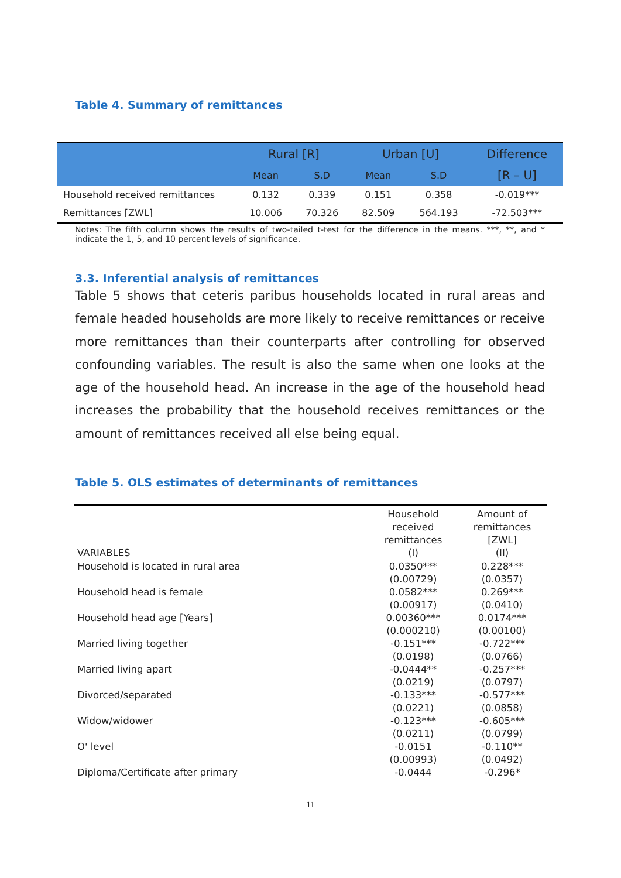Table 4. Summary of remittances
| | Rural [R] | | Urban [U] | | Difference |
| --- | --- | --- | --- | --- | --- |
| | Mean | S.D | Mean | S.D | [R – U] |
| Household received remittances | 0.132 | 0.339 | 0.151 | 0.358 | -0.019*** |
| Remittances [ZWL] | 10.006 | 70.326 | 82.509 | 564.193 | -72.503*** |
Notes: The fifth column shows the results of two-tailed t-test for the difference in the means. ***, **, and * indicate the 1, 5, and 10 percent levels of significance.
3.3. Inferential analysis of remittances
Table 5 shows that ceteris paribus households located in rural areas and female headed households are more likely to receive remittances or receive more remittances than their counterparts after controlling for observed confounding variables. The result is also the same when one looks at the age of the household head. An increase in the age of the household head increases the probability that the household receives remittances or the amount of remittances received all else being equal.
Table 5. OLS estimates of determinants of remittances
| VARIABLES | Household received remittances (I) | Amount of remittances [ZWL] (II) |
| Household is located in rural area | 0.0350*** | 0.228*** |
| | (0.00729) | (0.0357) |
| Household head is female | 0.0582*** | 0.269*** |
| | (0.00917) | (0.0410) |
| Household head age [Years] | 0.00360*** | 0.0174*** |
| | (0.000210) | (0.00100) |
| Married living together | -0.151*** | -0.722*** |
| | (0.0198) | (0.0766) |
| Married living apart | -0.0444** | -0.257*** |
| | (0.0219) | (0.0797) |
| Divorced/separated | -0.133*** | -0.577*** |
| | (0.0221) | (0.0858) |
| Widow/widower | -0.123*** | -0.605*** |
| | (0.0211) | (0.0799) |
| O' level | -0.0151 | -0.110** |
| | (0.00993) | (0.0492) |
| Diploma/Certificate after primary | -0.0444 | -0.296* |
11